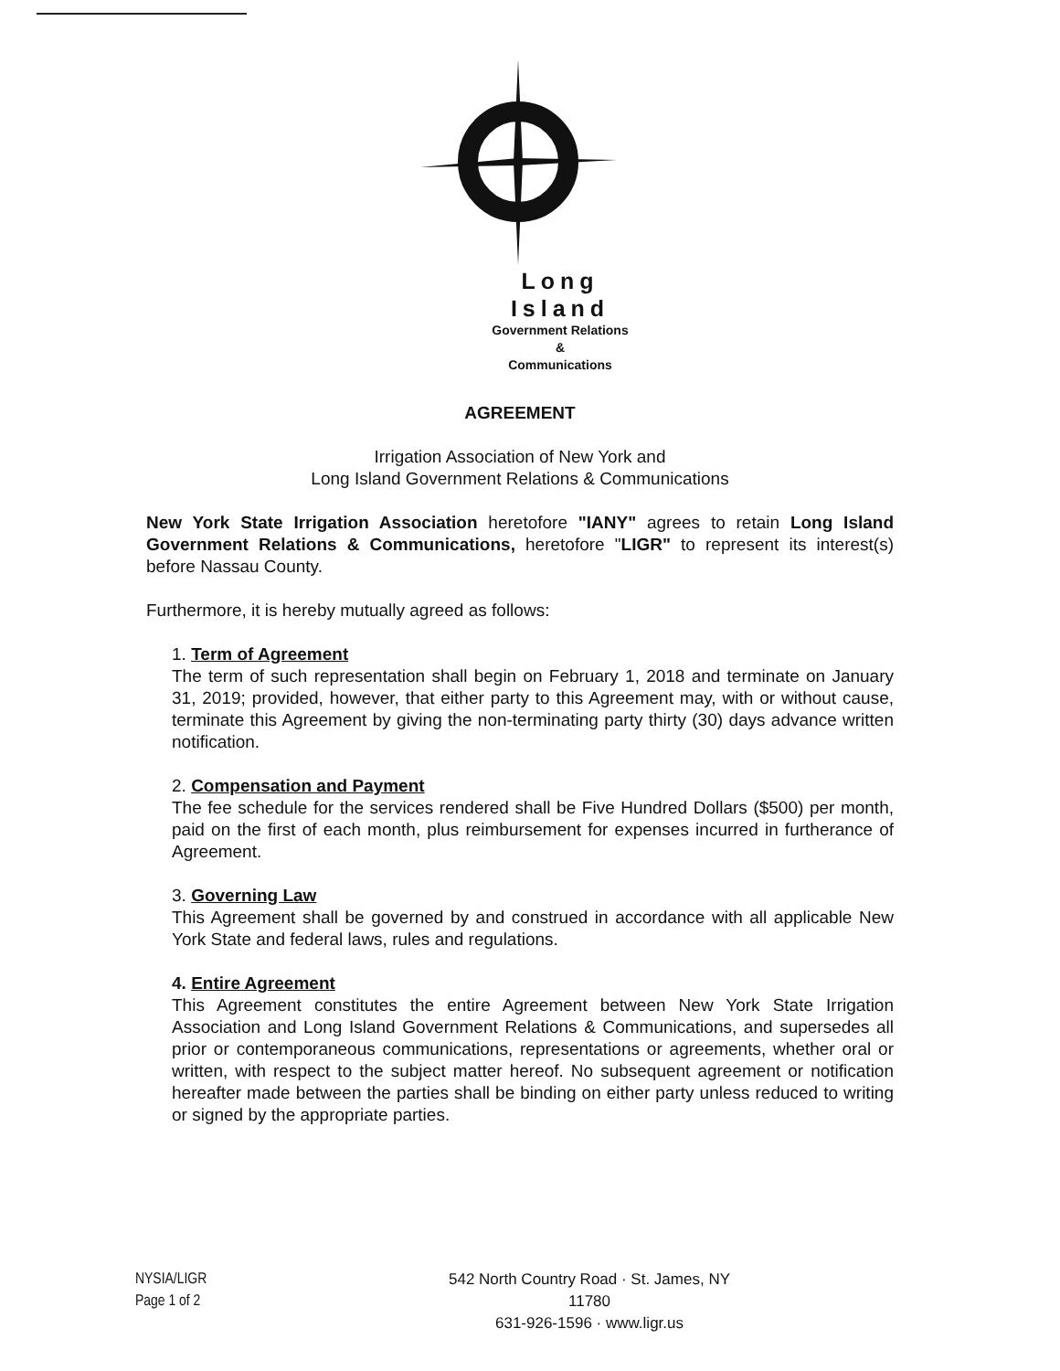Long Island
Government Relations &
Communications
AGREEMENT
Irrigation Association of New York and
Long Island Government Relations & Communications
New York State Irrigation Association heretofore "IANY" agrees to retain Long Island Government Relations & Communications, heretofore "LIGR" to represent its interest(s) before Nassau County.
Furthermore, it is hereby mutually agreed as follows:
1. Term of Agreement
The term of such representation shall begin on February 1, 2018 and terminate on January 31, 2019; provided, however, that either party to this Agreement may, with or without cause, terminate this Agreement by giving the non-terminating party thirty (30) days advance written notification.
2. Compensation and Payment
The fee schedule for the services rendered shall be Five Hundred Dollars ($500) per month, paid on the first of each month, plus reimbursement for expenses incurred in furtherance of Agreement.
3. Governing Law
This Agreement shall be governed by and construed in accordance with all applicable New York State and federal laws, rules and regulations.
4. Entire Agreement
This Agreement constitutes the entire Agreement between New York State Irrigation Association and Long Island Government Relations & Communications, and supersedes all prior or contemporaneous communications, representations or agreements, whether oral or written, with respect to the subject matter hereof. No subsequent agreement or notification hereafter made between the parties shall be binding on either party unless reduced to writing or signed by the appropriate parties.
NYSIA/LIGR
Page 1 of 2
542 North Country Road · St. James, NY 11780
631-926-1596 · www.ligr.us